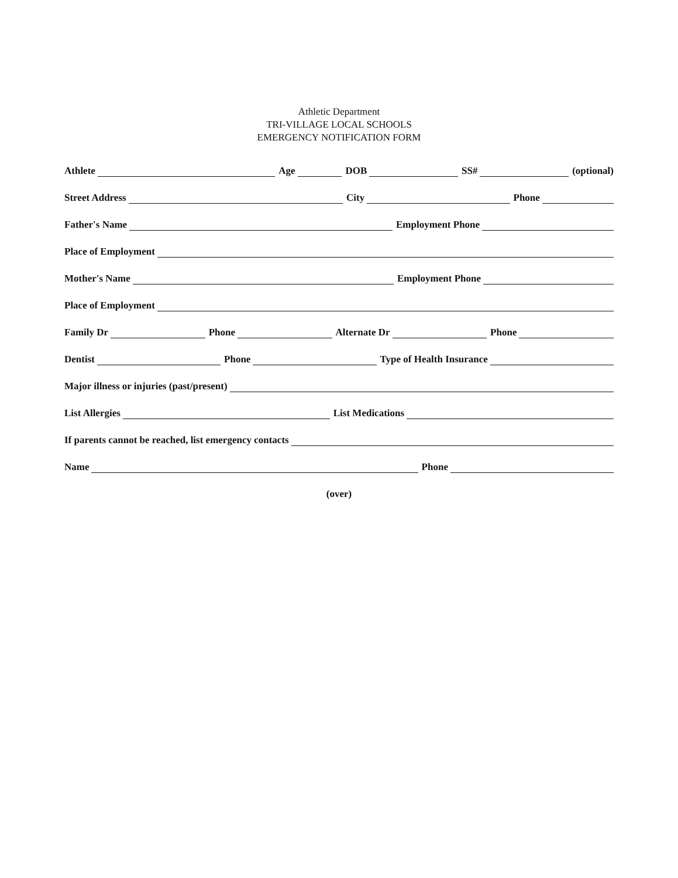Athletic Department
TRI-VILLAGE LOCAL SCHOOLS
EMERGENCY NOTIFICATION FORM
Athlete Age DOB SS# (optional)
Street Address City Phone
Father's Name Employment Phone
Place of Employment
Mother's Name Employment Phone
Place of Employment
Family Dr Phone Alternate Dr Phone
Dentist Phone Type of Health Insurance
Major illness or injuries (past/present)
List Allergies List Medications
If parents cannot be reached, list emergency contacts
Name Phone
(over)